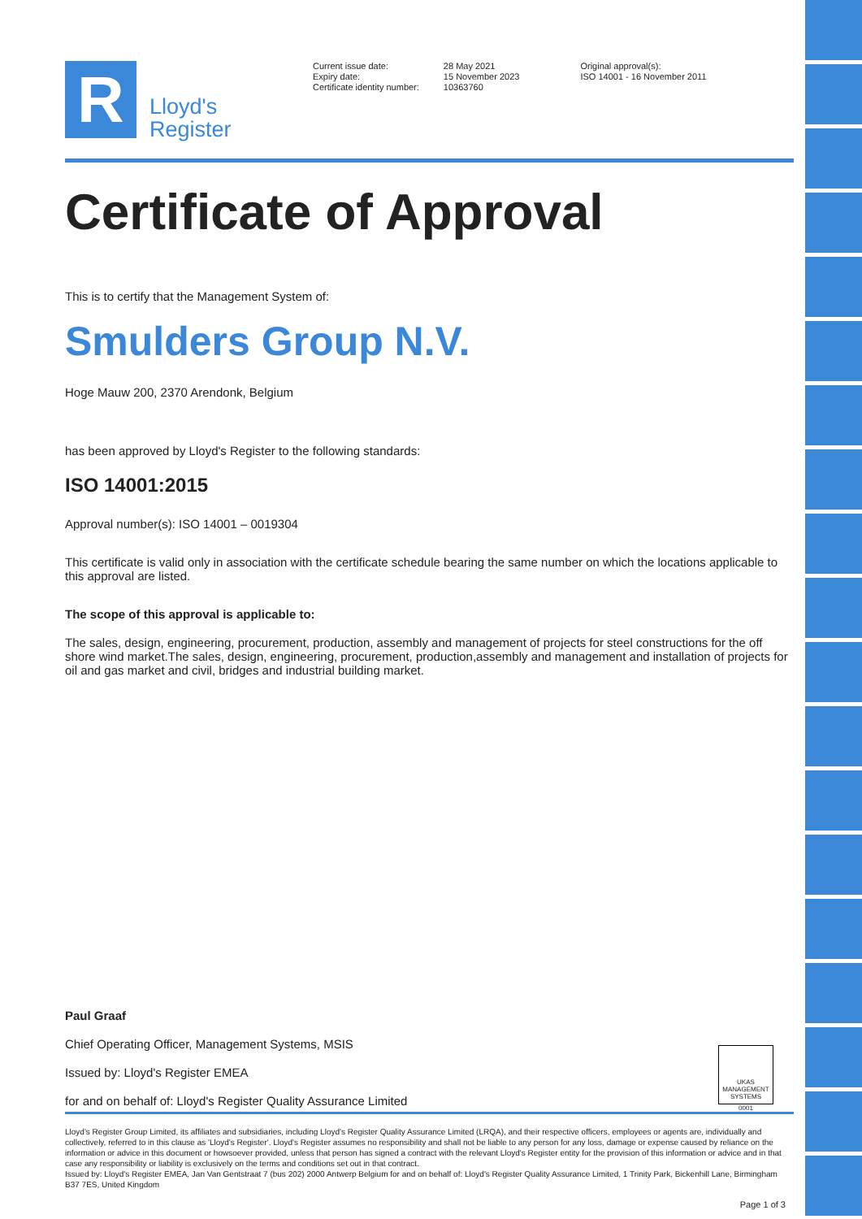R
Lloyd's
Register
Current issue date:
Expiry date:
Certificate identity number:
28 May 2021
15 November 2023
10363760
Original approval(s):
ISO 14001 - 16 November 2011
Certificate of Approval
This is to certify that the Management System of:
Smulders Group N.V.
Hoge Mauw 200, 2370 Arendonk, Belgium
has been approved by Lloyd's Register to the following standards:
ISO 14001:2015
Approval number(s): ISO 14001 – 0019304
This certificate is valid only in association with the certificate schedule bearing the same number on which the locations applicable to this approval are listed.
The scope of this approval is applicable to:
The sales, design, engineering, procurement, production, assembly and management of projects for steel constructions for the off shore wind market.The sales, design, engineering, procurement, production,assembly and management and installation of projects for oil and gas market and civil, bridges and industrial building market.
Paul Graaf
Chief Operating Officer, Management Systems, MSIS
Issued by: Lloyd's Register EMEA
for and on behalf of: Lloyd's Register Quality Assurance Limited
UKAS
MANAGEMENT
SYSTEMS
0001
Lloyd's Register Group Limited, its affiliates and subsidiaries, including Lloyd's Register Quality Assurance Limited (LRQA), and their respective officers, employees or agents are, individually and collectively, referred to in this clause as 'Lloyd's Register'. Lloyd's Register assumes no responsibility and shall not be liable to any person for any loss, damage or expense caused by reliance on the information or advice in this document or howsoever provided, unless that person has signed a contract with the relevant Lloyd's Register entity for the provision of this information or advice and in that case any responsibility or liability is exclusively on the terms and conditions set out in that contract.
Issued by: Lloyd's Register EMEA, Jan Van Gentstraat 7 (bus 202) 2000 Antwerp Belgium for and on behalf of: Lloyd's Register Quality Assurance Limited, 1 Trinity Park, Bickenhill Lane, Birmingham B37 7ES, United Kingdom
Page 1 of 3